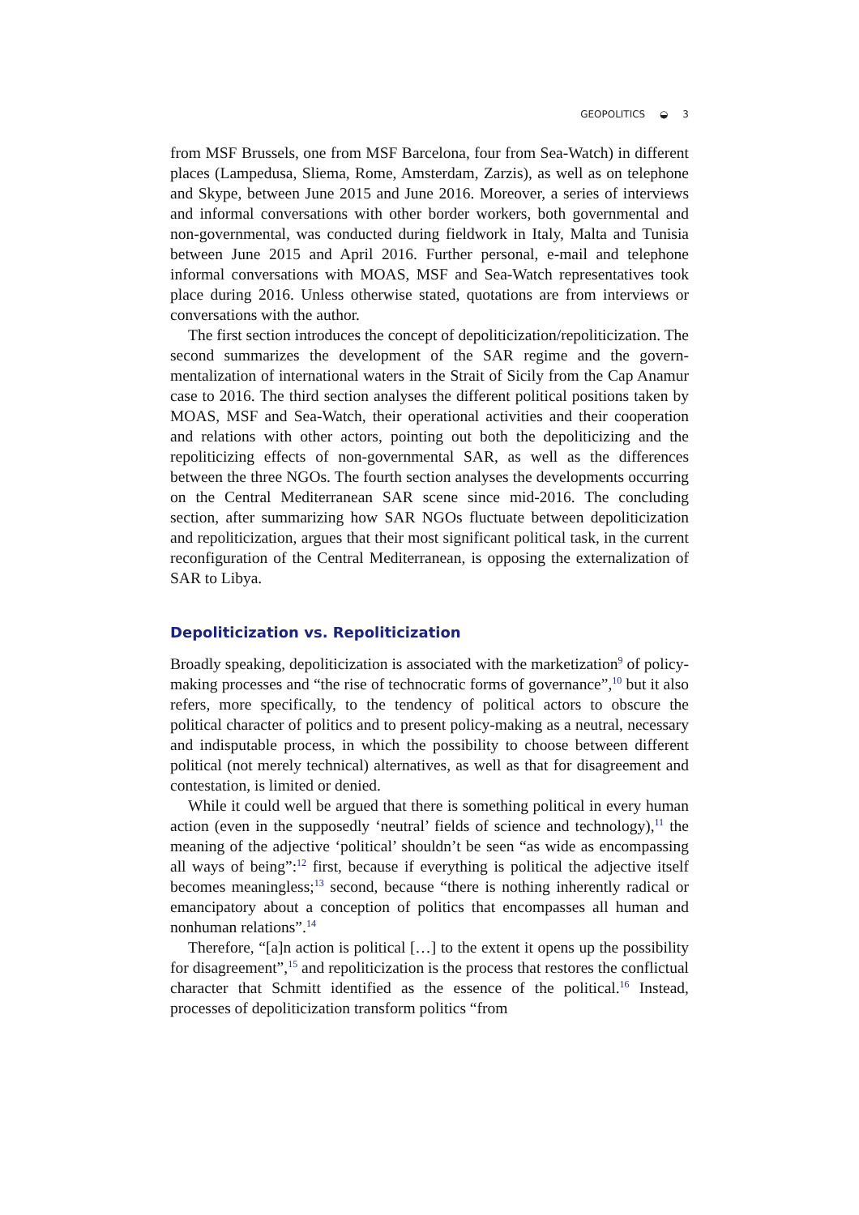GEOPOLITICS ◒ 3
from MSF Brussels, one from MSF Barcelona, four from Sea-Watch) in different places (Lampedusa, Sliema, Rome, Amsterdam, Zarzis), as well as on telephone and Skype, between June 2015 and June 2016. Moreover, a series of interviews and informal conversations with other border workers, both governmental and non-governmental, was conducted during fieldwork in Italy, Malta and Tunisia between June 2015 and April 2016. Further personal, e-mail and telephone informal conversations with MOAS, MSF and Sea-Watch representatives took place during 2016. Unless otherwise stated, quotations are from interviews or conversations with the author.
The first section introduces the concept of depoliticization/repoliticization. The second summarizes the development of the SAR regime and the govern­mentalization of international waters in the Strait of Sicily from the Cap Anamur case to 2016. The third section analyses the different political positions taken by MOAS, MSF and Sea-Watch, their operational activities and their cooperation and relations with other actors, pointing out both the depoliticizing and the repoliticizing effects of non-governmental SAR, as well as the differences between the three NGOs. The fourth section analyses the developments occurring on the Central Mediterranean SAR scene since mid-2016. The concluding section, after summarizing how SAR NGOs fluctuate between depoliticization and repoliticization, argues that their most signifi­cant political task, in the current reconfiguration of the Central Mediterranean, is opposing the externalization of SAR to Libya.
Depoliticization vs. Repoliticization
Broadly speaking, depoliticization is associated with the marketization<sup>9</sup> of policy-making processes and “the rise of technocratic forms of governance”,<sup>10</sup> but it also refers, more specifically, to the tendency of political actors to obscure the political character of politics and to present policy-making as a neutral, necessary and indisputable process, in which the possi­bility to choose between different political (not merely technical) alternatives, as well as that for disagreement and contestation, is limited or denied.
While it could well be argued that there is something political in every human action (even in the supposedly ‘neutral’ fields of science and technology),<sup>11</sup> the meaning of the adjective ‘political’ shouldn’t be seen “as wide as encompassing all ways of being”:<sup>12</sup> first, because if everything is political the adjective itself becomes meaningless;<sup>13</sup> second, because “there is nothing inherently radical or emancipatory about a conception of politics that encompasses all human and nonhuman relations”.<sup>14</sup>
Therefore, “[a]n action is political […] to the extent it opens up the possibility for disagreement”,<sup>15</sup> and repoliticization is the process that restores the conflictual character that Schmitt identified as the essence of the political.<sup>16</sup> Instead, processes of depoliticization transform politics “from